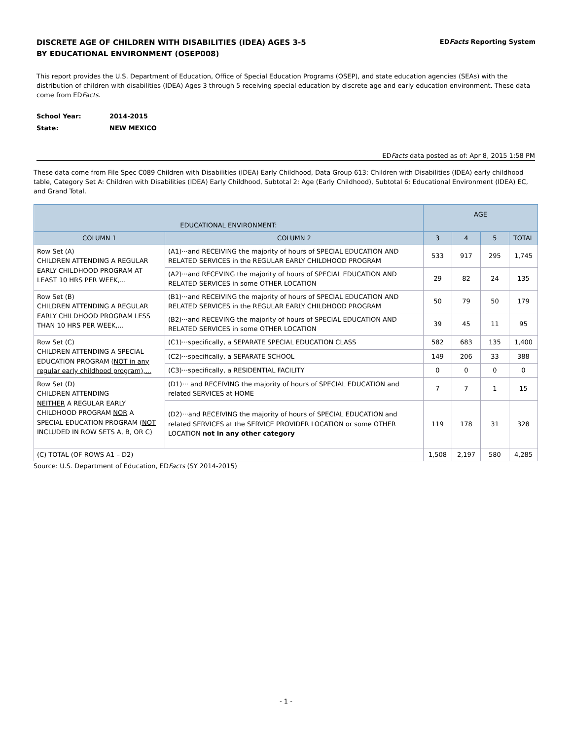DISCRETE AGE OF CHILDREN WITH DISABILITIES (IDEA) AGES 3-5
BY EDUCATIONAL ENVIRONMENT (OSEP008)
EDFacts Reporting System
This report provides the U.S. Department of Education, Office of Special Education Programs (OSEP), and state education agencies (SEAs) with the distribution of children with disabilities (IDEA) Ages 3 through 5 receiving special education by discrete age and early education environment. These data come from EDFacts.
School Year: 2014-2015
State: NEW MEXICO
EDFacts data posted as of: Apr 8, 2015 1:58 PM
These data come from File Spec C089 Children with Disabilities (IDEA) Early Childhood, Data Group 613: Children with Disabilities (IDEA) early childhood table, Category Set A: Children with Disabilities (IDEA) Early Childhood, Subtotal 2: Age (Early Childhood), Subtotal 6: Educational Environment (IDEA) EC, and Grand Total.
| EDUCATIONAL ENVIRONMENT: | | AGE | | | |
| --- | --- | --- | --- | --- | --- |
| COLUMN 1 | COLUMN 2 | 3 | 4 | 5 | TOTAL |
| Row Set (A) CHILDREN ATTENDING A REGULAR EARLY CHILDHOOD PROGRAM AT LEAST 10 HRS PER WEEK,... | (A1)···and RECEIVING the majority of hours of SPECIAL EDUCATION AND RELATED SERVICES in the REGULAR EARLY CHILDHOOD PROGRAM | 533 | 917 | 295 | 1,745 |
| | (A2)···and RECEVING the majority of hours of SPECIAL EDUCATION AND RELATED SERVICES in some OTHER LOCATION | 29 | 82 | 24 | 135 |
| Row Set (B) CHILDREN ATTENDING A REGULAR EARLY CHILDHOOD PROGRAM LESS THAN 10 HRS PER WEEK,... | (B1)···and RECEIVING the majority of hours of SPECIAL EDUCATION AND RELATED SERVICES in the REGULAR EARLY CHILDHOOD PROGRAM | 50 | 79 | 50 | 179 |
| | (B2)···and RECEVING the majority of hours of SPECIAL EDUCATION AND RELATED SERVICES in some OTHER LOCATION | 39 | 45 | 11 | 95 |
| Row Set (C) CHILDREN ATTENDING A SPECIAL EDUCATION PROGRAM ( NOT in any regular early childhood program),... | (C1)···specifically, a SEPARATE SPECIAL EDUCATION CLASS | 582 | 683 | 135 | 1,400 |
| | (C2)···specifically, a SEPARATE SCHOOL | 149 | 206 | 33 | 388 |
| | (C3)···specifically, a RESIDENTIAL FACILITY | 0 | 0 | 0 | 0 |
| Row Set (D) CHILDREN ATTENDING NEITHER A REGULAR EARLY CHILDHOOD PROGRAM NOR A SPECIAL EDUCATION PROGRAM ( NOT INCLUDED IN ROW SETS A, B, OR C) | (D1)··· and RECEIVING the majority of hours of SPECIAL EDUCATION and related SERVICES at HOME | 7 | 7 | 1 | 15 |
| | (D2)···and RECEIVING the majority of hours of SPECIAL EDUCATION and related SERVICES at the SERVICE PROVIDER LOCATION or some OTHER LOCATION not in any other category | 119 | 178 | 31 | 328 |
| (C) TOTAL (OF ROWS A1 – D2) | | 1,508 | 2,197 | 580 | 4,285 |
Source: U.S. Department of Education, EDFacts (SY 2014-2015)
- 1 -